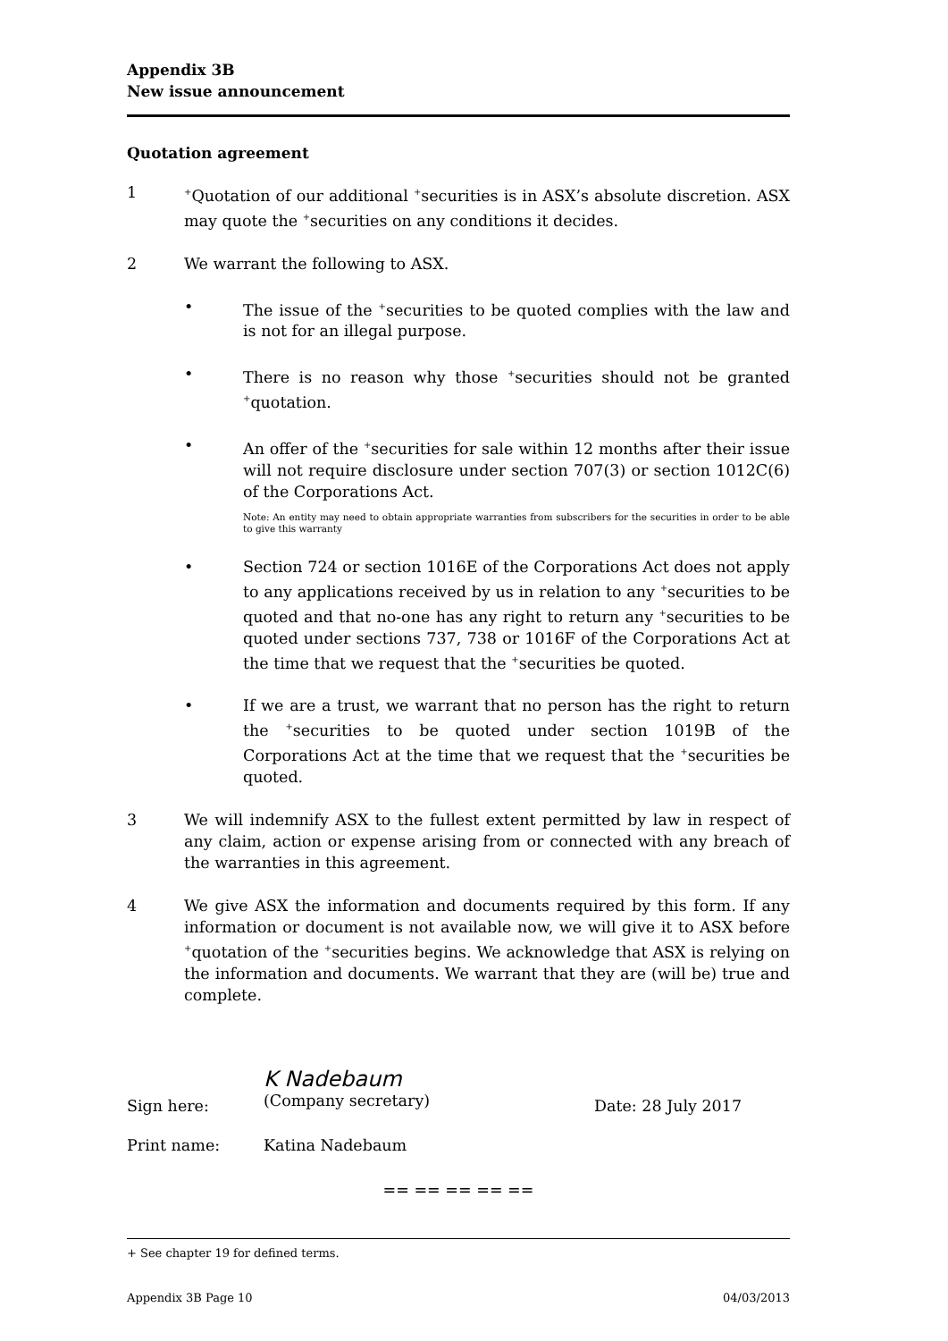Appendix 3B
New issue announcement
Quotation agreement
1
<sup>+</sup>Quotation of our additional <sup>+</sup>securities is in ASX’s absolute discretion. ASX may quote the <sup>+</sup>securities on any conditions it decides.
2 We warrant the following to ASX.
• The issue of the <sup>+</sup>securities to be quoted complies with the law and is not for an illegal purpose.
• There is no reason why those <sup>+</sup>securities should not be granted <sup>+</sup>quotation.
• An offer of the <sup>+</sup>securities for sale within 12 months after their issue will not require disclosure under section 707(3) or section 1012C(6) of the Corporations Act.
Note: An entity may need to obtain appropriate warranties from subscribers for the securities in order to be able to give this warranty
• Section 724 or section 1016E of the Corporations Act does not apply to any applications received by us in relation to any <sup>+</sup>securities to be quoted and that no-one has any right to return any <sup>+</sup>securities to be quoted under sections 737, 738 or 1016F of the Corporations Act at the time that we request that the <sup>+</sup>securities be quoted.
• If we are a trust, we warrant that no person has the right to return the <sup>+</sup>securities to be quoted under section 1019B of the Corporations Act at the time that we request that the <sup>+</sup>securities be quoted.
3 We will indemnify ASX to the fullest extent permitted by law in respect of any claim, action or expense arising from or connected with any breach of the warranties in this agreement.
4 We give ASX the information and documents required by this form. If any information or document is not available now, we will give it to ASX before <sup>+</sup>quotation of the <sup>+</sup>securities begins. We acknowledge that ASX is relying on the information and documents. We warrant that they are (will be) true and complete.
Sign here:
K Nadebaum
(Company secretary)
Date: 28 July 2017
Print name: Katina Nadebaum
== == == == ==
+ See chapter 19 for defined terms.
Appendix 3B Page 10 04/03/2013